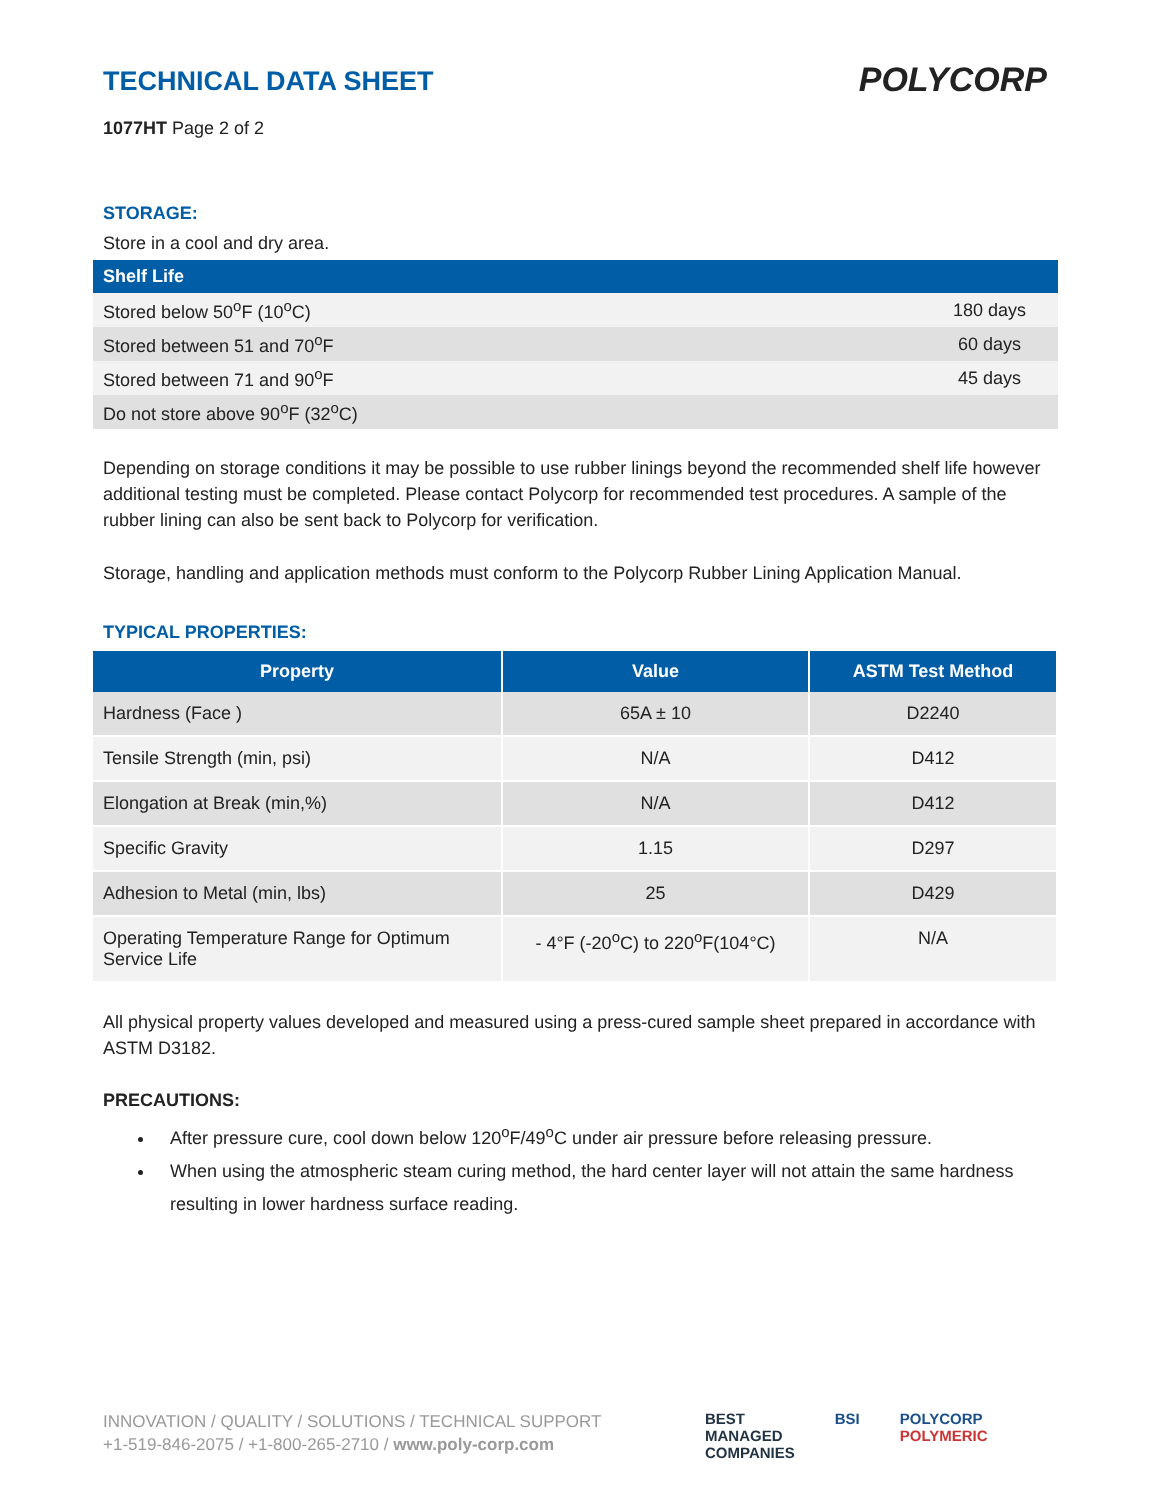TECHNICAL DATA SHEET
1077HT Page 2 of 2
POLYCORP
STORAGE:
Store in a cool and dry area.
| Shelf Life | |
| --- | --- |
| Stored below 50<sup>o</sup>F (10<sup>o</sup>C) | 180 days |
| Stored between 51 and 70<sup>o</sup>F | 60 days |
| Stored between 71 and 90<sup>o</sup>F | 45 days |
| Do not store above 90<sup>o</sup>F (32<sup>o</sup>C) | |
Depending on storage conditions it may be possible to use rubber linings beyond the recommended shelf life however additional testing must be completed. Please contact Polycorp for recommended test procedures. A sample of the rubber lining can also be sent back to Polycorp for verification.
Storage, handling and application methods must conform to the Polycorp Rubber Lining Application Manual.
TYPICAL PROPERTIES:
| Property | Value | ASTM Test Method |
| --- | --- | --- |
| Hardness (Face ) | 65A ± 10 | D2240 |
| Tensile Strength (min, psi) | N/A | D412 |
| Elongation at Break (min,%) | N/A | D412 |
| Specific Gravity | 1.15 | D297 |
| Adhesion to Metal (min, lbs) | 25 | D429 |
| Operating Temperature Range for Optimum Service Life | - 4°F (-20<sup>o</sup>C) to 220<sup>o</sup>F(104°C) | N/A |
All physical property values developed and measured using a press-cured sample sheet prepared in accordance with ASTM D3182.
PRECAUTIONS:
After pressure cure, cool down below 120<sup>o</sup>F/49<sup>o</sup>C under air pressure before releasing pressure.
When using the atmospheric steam curing method, the hard center layer will not attain the same hardness resulting in lower hardness surface reading.
INNOVATION / QUALITY / SOLUTIONS / TECHNICAL SUPPORT
+1-519-846-2075 / +1-800-265-2710 / www.poly-corp.com
BEST
MANAGED
COMPANIES BSI POLYCORP
POLYMERIC